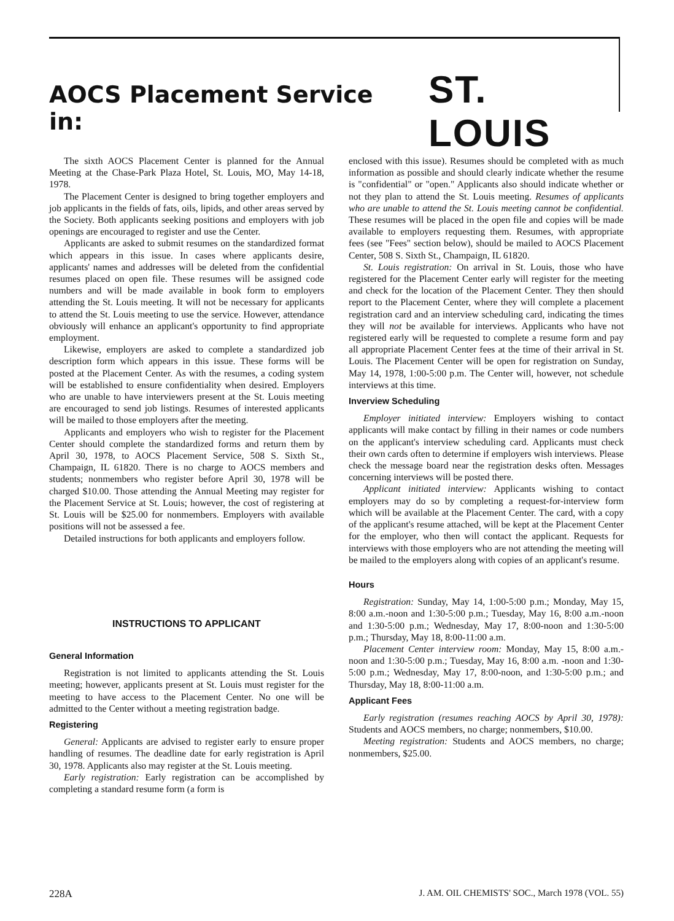AOCS Placement Service in: ST. LOUIS
The sixth AOCS Placement Center is planned for the Annual Meeting at the Chase-Park Plaza Hotel, St. Louis, MO, May 14-18, 1978.
The Placement Center is designed to bring together employers and job applicants in the fields of fats, oils, lipids, and other areas served by the Society. Both applicants seeking positions and employers with job openings are encouraged to register and use the Center.
Applicants are asked to submit resumes on the standardized format which appears in this issue. In cases where applicants desire, applicants' names and addresses will be deleted from the confidential resumes placed on open file. These resumes will be assigned code numbers and will be made available in book form to employers attending the St. Louis meeting. It will not be necessary for applicants to attend the St. Louis meeting to use the service. However, attendance obviously will enhance an applicant's opportunity to find appropriate employment.
Likewise, employers are asked to complete a standardized job description form which appears in this issue. These forms will be posted at the Placement Center. As with the resumes, a coding system will be established to ensure confidentiality when desired. Employers who are unable to have interviewers present at the St. Louis meeting are encouraged to send job listings. Resumes of interested applicants will be mailed to those employers after the meeting.
Applicants and employers who wish to register for the Placement Center should complete the standardized forms and return them by April 30, 1978, to AOCS Placement Service, 508 S. Sixth St., Champaign, IL 61820. There is no charge to AOCS members and students; nonmembers who register before April 30, 1978 will be charged $10.00. Those attending the Annual Meeting may register for the Placement Service at St. Louis; however, the cost of registering at St. Louis will be $25.00 for nonmembers. Employers with available positions will not be assessed a fee.
Detailed instructions for both applicants and employers follow.
INSTRUCTIONS TO APPLICANT
General Information
Registration is not limited to applicants attending the St. Louis meeting; however, applicants present at St. Louis must register for the meeting to have access to the Placement Center. No one will be admitted to the Center without a meeting registration badge.
Registering
General: Applicants are advised to register early to ensure proper handling of resumes. The deadline date for early registration is April 30, 1978. Applicants also may register at the St. Louis meeting.
Early registration: Early registration can be accomplished by completing a standard resume form (a form is
enclosed with this issue). Resumes should be completed with as much information as possible and should clearly indicate whether the resume is "confidential" or "open." Applicants also should indicate whether or not they plan to attend the St. Louis meeting. Resumes of applicants who are unable to attend the St. Louis meeting cannot be confidential. These resumes will be placed in the open file and copies will be made available to employers requesting them. Resumes, with appropriate fees (see "Fees" section below), should be mailed to AOCS Placement Center, 508 S. Sixth St., Champaign, IL 61820.
St. Louis registration: On arrival in St. Louis, those who have registered for the Placement Center early will register for the meeting and check for the location of the Placement Center. They then should report to the Placement Center, where they will complete a placement registration card and an interview scheduling card, indicating the times they will not be available for interviews. Applicants who have not registered early will be requested to complete a resume form and pay all appropriate Placement Center fees at the time of their arrival in St. Louis. The Placement Center will be open for registration on Sunday, May 14, 1978, 1:00-5:00 p.m. The Center will, however, not schedule interviews at this time.
Inverview Scheduling
Employer initiated interview: Employers wishing to contact applicants will make contact by filling in their names or code numbers on the applicant's interview scheduling card. Applicants must check their own cards often to determine if employers wish interviews. Please check the message board near the registration desks often. Messages concerning interviews will be posted there.
Applicant initiated interview: Applicants wishing to contact employers may do so by completing a request-for-interview form which will be available at the Placement Center. The card, with a copy of the applicant's resume attached, will be kept at the Placement Center for the employer, who then will contact the applicant. Requests for interviews with those employers who are not attending the meeting will be mailed to the employers along with copies of an applicant's resume.
Hours
Registration: Sunday, May 14, 1:00-5:00 p.m.; Monday, May 15, 8:00 a.m.-noon and 1:30-5:00 p.m.; Tuesday, May 16, 8:00 a.m.-noon and 1:30-5:00 p.m.; Wednesday, May 17, 8:00-noon and 1:30-5:00 p.m.; Thursday, May 18, 8:00-11:00 a.m.
Placement Center interview room: Monday, May 15, 8:00 a.m.-noon and 1:30-5:00 p.m.; Tuesday, May 16, 8:00 a.m. -noon and 1:30-5:00 p.m.; Wednesday, May 17, 8:00-noon, and 1:30-5:00 p.m.; and Thursday, May 18, 8:00-11:00 a.m.
Applicant Fees
Early registration (resumes reaching AOCS by April 30, 1978): Students and AOCS members, no charge; nonmembers, $10.00.
Meeting registration: Students and AOCS members, no charge; nonmembers, $25.00.
228A J. AM. OIL CHEMISTS' SOC., March 1978 (VOL. 55)